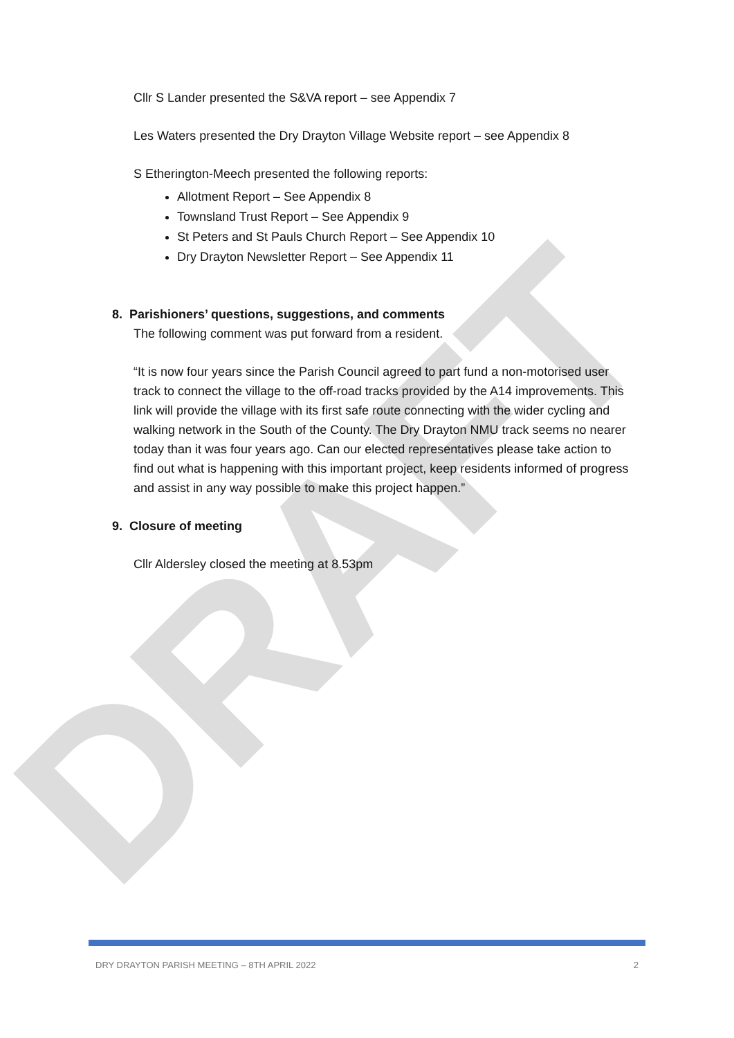DRAFT
Cllr S Lander presented the S&VA report – see Appendix 7
Les Waters presented the Dry Drayton Village Website report – see Appendix 8
S Etherington-Meech presented the following reports:
Allotment Report – See Appendix 8
Townsland Trust Report – See Appendix 9
St Peters and St Pauls Church Report – See Appendix 10
Dry Drayton Newsletter Report – See Appendix 11
8. Parishioners’ questions, suggestions, and comments
The following comment was put forward from a resident.
“It is now four years since the Parish Council agreed to part fund a non-motorised user track to connect the village to the off-road tracks provided by the A14 improvements. This link will provide the village with its first safe route connecting with the wider cycling and walking network in the South of the County. The Dry Drayton NMU track seems no nearer today than it was four years ago. Can our elected representatives please take action to find out what is happening with this important project, keep residents informed of progress and assist in any way possible to make this project happen.”
9. Closure of meeting
Cllr Aldersley closed the meeting at 8.53pm
DRY DRAYTON PARISH MEETING – 8TH APRIL 2022 2